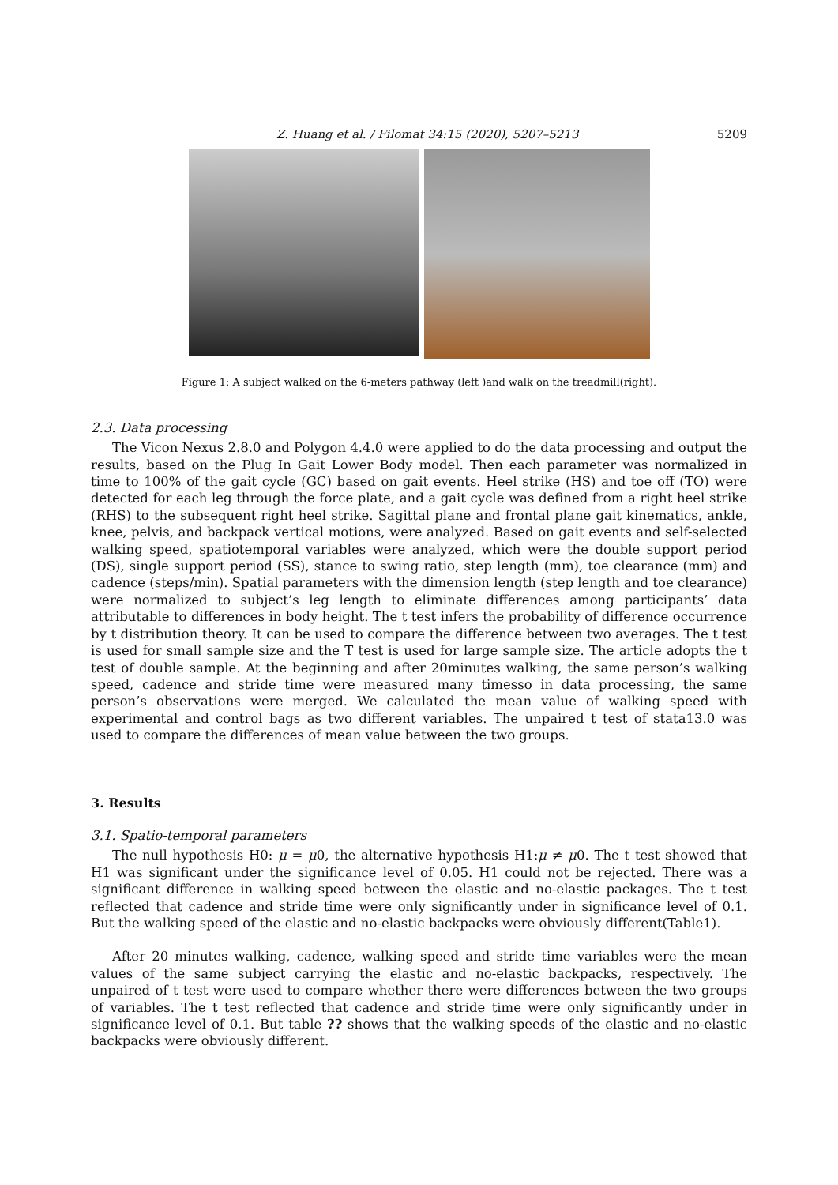Z. Huang et al. / Filomat 34:15 (2020), 5207–5213 5209
Figure 1: A subject walked on the 6-meters pathway (left )and walk on the treadmill(right).
2.3. Data processing
The Vicon Nexus 2.8.0 and Polygon 4.4.0 were applied to do the data processing and output the results, based on the Plug In Gait Lower Body model. Then each parameter was normalized in time to 100% of the gait cycle (GC) based on gait events. Heel strike (HS) and toe off (TO) were detected for each leg through the force plate, and a gait cycle was defined from a right heel strike (RHS) to the subsequent right heel strike. Sagittal plane and frontal plane gait kinematics, ankle, knee, pelvis, and backpack vertical motions, were analyzed. Based on gait events and self-selected walking speed, spatiotemporal variables were analyzed, which were the double support period (DS), single support period (SS), stance to swing ratio, step length (mm), toe clearance (mm) and cadence (steps/min). Spatial parameters with the dimension length (step length and toe clearance) were normalized to subject’s leg length to eliminate differences among participants’ data attributable to differences in body height. The t test infers the probability of difference occurrence by t distribution theory. It can be used to compare the difference between two averages. The t test is used for small sample size and the T test is used for large sample size. The article adopts the t test of double sample. At the beginning and after 20minutes walking, the same person’s walking speed, cadence and stride time were measured many timesso in data processing, the same person’s observations were merged. We calculated the mean value of walking speed with experimental and control bags as two different variables. The unpaired t test of stata13.0 was used to compare the differences of mean value between the two groups.
3. Results
3.1. Spatio-temporal parameters
The null hypothesis H0: μ = μ0, the alternative hypothesis H1:μ ≠ μ0. The t test showed that H1 was significant under the significance level of 0.05. H1 could not be rejected. There was a significant difference in walking speed between the elastic and no-elastic packages. The t test reflected that cadence and stride time were only significantly under in significance level of 0.1. But the walking speed of the elastic and no-elastic backpacks were obviously different(Table1).
After 20 minutes walking, cadence, walking speed and stride time variables were the mean values of the same subject carrying the elastic and no-elastic backpacks, respectively. The unpaired of t test were used to compare whether there were differences between the two groups of variables. The t test reflected that cadence and stride time were only significantly under in significance level of 0.1. But table ?? shows that the walking speeds of the elastic and no-elastic backpacks were obviously different.